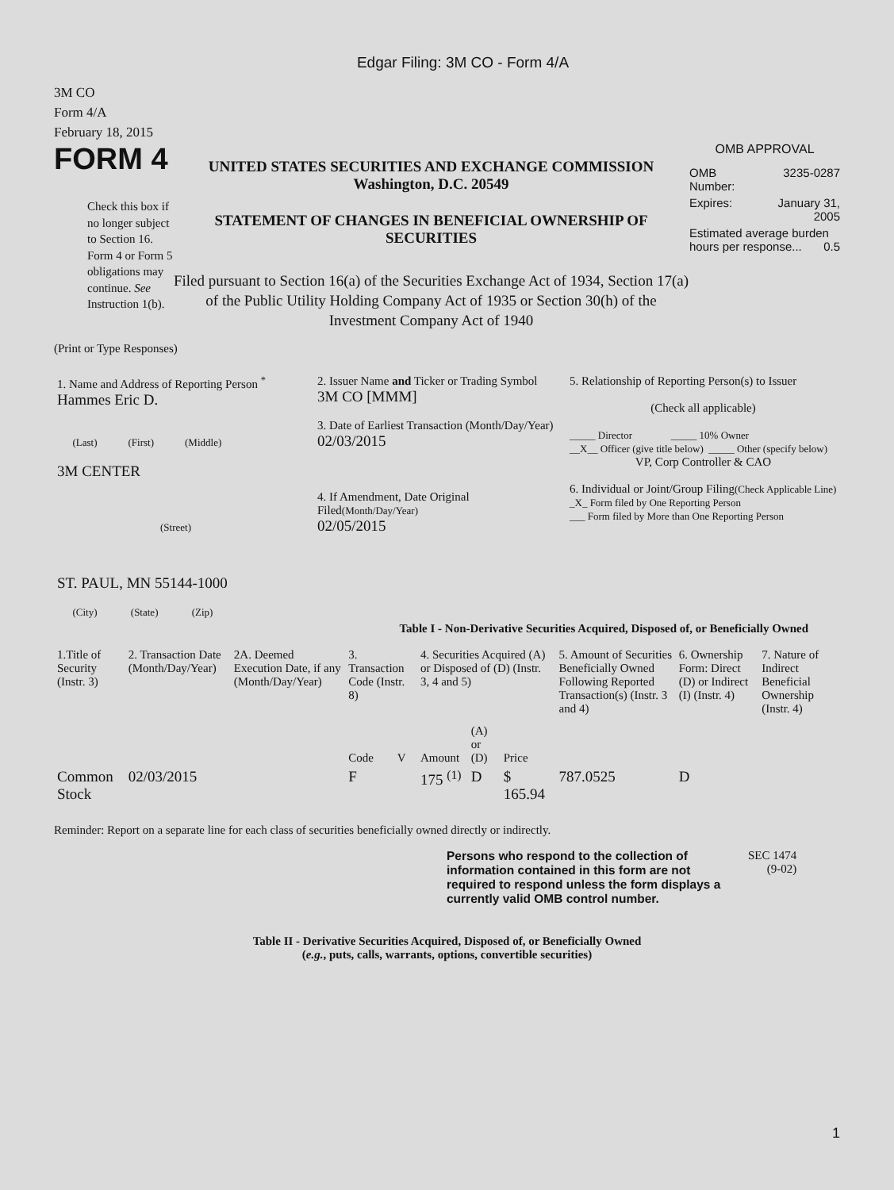Edgar Filing: 3M CO - Form 4/A
3M CO
Form 4/A
February 18, 2015
FORM 4
Check this box if no longer subject to Section 16. Form 4 or Form 5 obligations may continue. See Instruction 1(b).
UNITED STATES SECURITIES AND EXCHANGE COMMISSION
Washington, D.C. 20549
STATEMENT OF CHANGES IN BENEFICIAL OWNERSHIP OF SECURITIES
Filed pursuant to Section 16(a) of the Securities Exchange Act of 1934, Section 17(a) of the Public Utility Holding Company Act of 1935 or Section 30(h) of the Investment Company Act of 1940
OMB APPROVAL
| OMB Number: | 3235-0287 |
| Expires: | January 31, 2005 |
| Estimated average burden hours per response... 0.5 | |
(Print or Type Responses)
| 1. Name and Address of Reporting Person <sup>*</sup> Hammes Eric D. (Last) (First) (Middle) 3M CENTER (Street) ST. PAUL, MN 55144-1000 (City) (State) (Zip) | 2. Issuer Name and Ticker or Trading Symbol 3M CO [MMM] 3. Date of Earliest Transaction (Month/Day/Year) 02/03/2015 4. If Amendment, Date Original Filed (Month/Day/Year) 02/05/2015 | 5. Relationship of Reporting Person(s) to Issuer (Check all applicable) _____ Director _____ 10% Owner __X__ Officer (give title below) _____ Other (specify below) VP, Corp Controller & CAO 6. Individual or Joint/Group Filing (Check Applicable Line) _X_ Form filed by One Reporting Person ___ Form filed by More than One Reporting Person |
Table I - Non-Derivative Securities Acquired, Disposed of, or Beneficially Owned
| 1.Title of Security (Instr. 3) | 2. Transaction Date (Month/Day/Year) | 2A. Deemed Execution Date, if any (Month/Day/Year) | 3. Transaction Code (Instr. 8) | | 4. Securities Acquired (A) or Disposed of (D) (Instr. 3, 4 and 5) | | | 5. Amount of Securities Beneficially Owned Following Reported Transaction(s) (Instr. 3 and 4) | 6. Ownership Form: Direct (D) or Indirect (I) (Instr. 4) | 7. Nature of Indirect Beneficial Ownership (Instr. 4) |
| --- | --- | --- | --- | --- | --- | --- | --- | --- | --- | --- |
| | | | Code | V | Amount | (A) or (D) | Price | | | |
| Common Stock | 02/03/2015 | | F | | 175 <sup>(1)</sup> | D | $ 165.94 | 787.0525 | D | |
Reminder: Report on a separate line for each class of securities beneficially owned directly or indirectly.
Persons who respond to the collection of information contained in this form are not required to respond unless the form displays a currently valid OMB control number.
SEC 1474
(9-02)
Table II - Derivative Securities Acquired, Disposed of, or Beneficially Owned
(e.g., puts, calls, warrants, options, convertible securities)
1